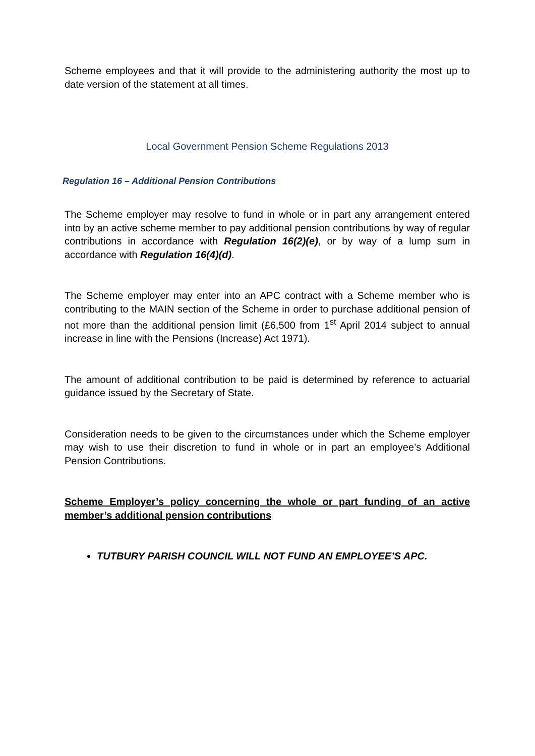Scheme employees and that it will provide to the administering authority the most up to date version of the statement at all times.
Local Government Pension Scheme Regulations 2013
Regulation 16 – Additional Pension Contributions
The Scheme employer may resolve to fund in whole or in part any arrangement entered into by an active scheme member to pay additional pension contributions by way of regular contributions in accordance with Regulation 16(2)(e), or by way of a lump sum in accordance with Regulation 16(4)(d).
The Scheme employer may enter into an APC contract with a Scheme member who is contributing to the MAIN section of the Scheme in order to purchase additional pension of not more than the additional pension limit (£6,500 from 1<sup>st</sup> April 2014 subject to annual increase in line with the Pensions (Increase) Act 1971).
The amount of additional contribution to be paid is determined by reference to actuarial guidance issued by the Secretary of State.
Consideration needs to be given to the circumstances under which the Scheme employer may wish to use their discretion to fund in whole or in part an employee’s Additional Pension Contributions.
Scheme Employer’s policy concerning the whole or part funding of an active member’s additional pension contributions
TUTBURY PARISH COUNCIL WILL NOT FUND AN EMPLOYEE’S APC.